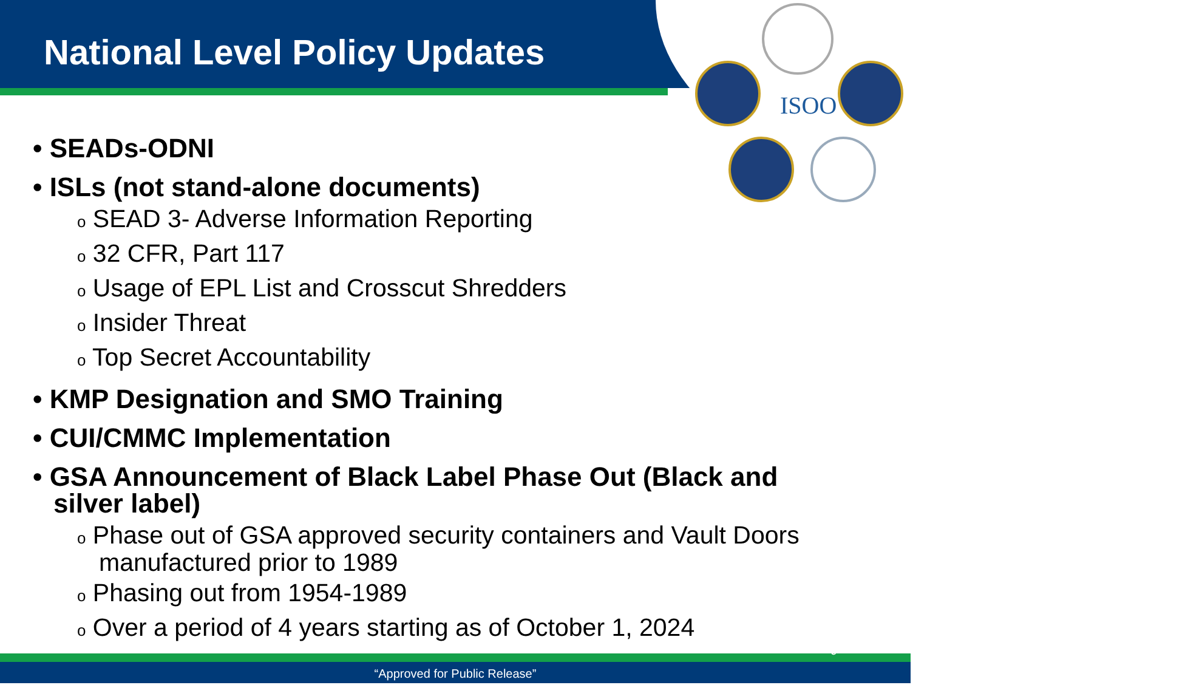ISOO
National Level Policy Updates
• SEADs-ODNI
• ISLs (not stand-alone documents)
o SEAD 3- Adverse Information Reporting
o 32 CFR, Part 117
o Usage of EPL List and Crosscut Shredders
o Insider Threat
o Top Secret Accountability
• KMP Designation and SMO Training
• CUI/CMMC Implementation
• GSA Announcement of Black Label Phase Out (Black and
silver label)
o Phase out of GSA approved security containers and Vault Doors
manufactured prior to 1989
o Phasing out from 1954-1989
o Over a period of 4 years starting as of October 1, 2024
“Approved for Public Release”
9